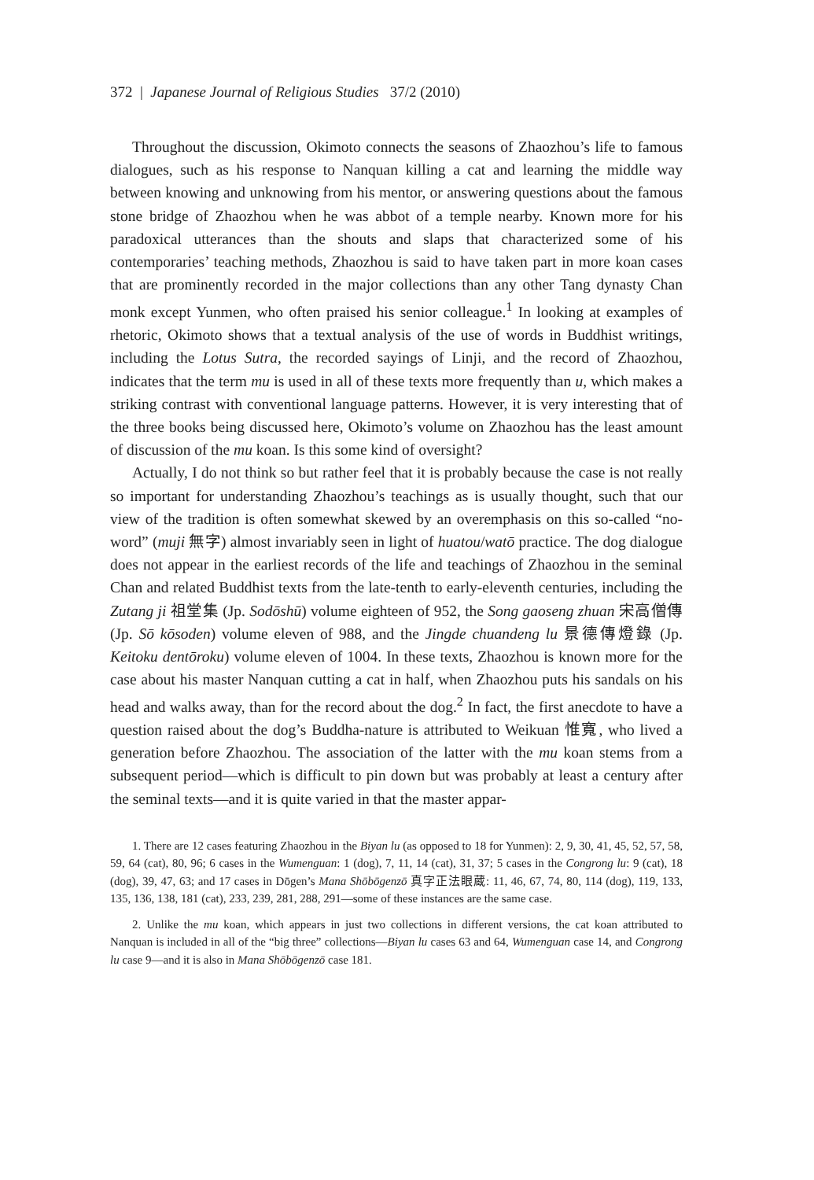372 | Japanese Journal of Religious Studies 37/2 (2010)
Throughout the discussion, Okimoto connects the seasons of Zhaozhou’s life to famous dialogues, such as his response to Nanquan killing a cat and learning the middle way between knowing and unknowing from his mentor, or answering questions about the famous stone bridge of Zhaozhou when he was abbot of a temple nearby. Known more for his paradoxical utterances than the shouts and slaps that characterized some of his contemporaries’ teaching methods, Zhaozhou is said to have taken part in more koan cases that are prominently recorded in the major collections than any other Tang dynasty Chan monk except Yunmen, who often praised his senior colleague.<sup>1</sup> In looking at examples of rhetoric, Okimoto shows that a textual analysis of the use of words in Buddhist writings, including the Lotus Sutra, the recorded sayings of Linji, and the record of Zhaozhou, indicates that the term mu is used in all of these texts more frequently than u, which makes a striking contrast with conventional language patterns. However, it is very interesting that of the three books being discussed here, Okimoto’s volume on Zhaozhou has the least amount of discussion of the mu koan. Is this some kind of oversight?
Actually, I do not think so but rather feel that it is probably because the case is not really so important for understanding Zhaozhou’s teachings as is usually thought, such that our view of the tradition is often somewhat skewed by an overemphasis on this so-called “no-word” (muji 無字) almost invariably seen in light of huatou/watō practice. The dog dialogue does not appear in the earliest records of the life and teachings of Zhaozhou in the seminal Chan and related Buddhist texts from the late-tenth to early-eleventh centuries, including the Zutang ji 祖堂集 (Jp. Sodōshū) volume eighteen of 952, the Song gaoseng zhuan 宋高僧傳 (Jp. Sō kōsoden) volume eleven of 988, and the Jingde chuandeng lu 景德傳燈錄 (Jp. Keitoku dentōroku) volume eleven of 1004. In these texts, Zhaozhou is known more for the case about his master Nanquan cutting a cat in half, when Zhaozhou puts his sandals on his head and walks away, than for the record about the dog.<sup>2</sup> In fact, the first anecdote to have a question raised about the dog’s Buddha-nature is attributed to Weikuan 惟寬, who lived a generation before Zhaozhou. The association of the latter with the mu koan stems from a subsequent period—which is difficult to pin down but was probably at least a century after the seminal texts—and it is quite varied in that the master appar-
1. There are 12 cases featuring Zhaozhou in the Biyan lu (as opposed to 18 for Yunmen): 2, 9, 30, 41, 45, 52, 57, 58, 59, 64 (cat), 80, 96; 6 cases in the Wumenguan: 1 (dog), 7, 11, 14 (cat), 31, 37; 5 cases in the Congrong lu: 9 (cat), 18 (dog), 39, 47, 63; and 17 cases in Dōgen’s Mana Shōbōgenzō 真字正法眼蔵: 11, 46, 67, 74, 80, 114 (dog), 119, 133, 135, 136, 138, 181 (cat), 233, 239, 281, 288, 291—some of these instances are the same case.
2. Unlike the mu koan, which appears in just two collections in different versions, the cat koan attributed to Nanquan is included in all of the “big three” collections—Biyan lu cases 63 and 64, Wumenguan case 14, and Congrong lu case 9—and it is also in Mana Shōbōgenzō case 181.